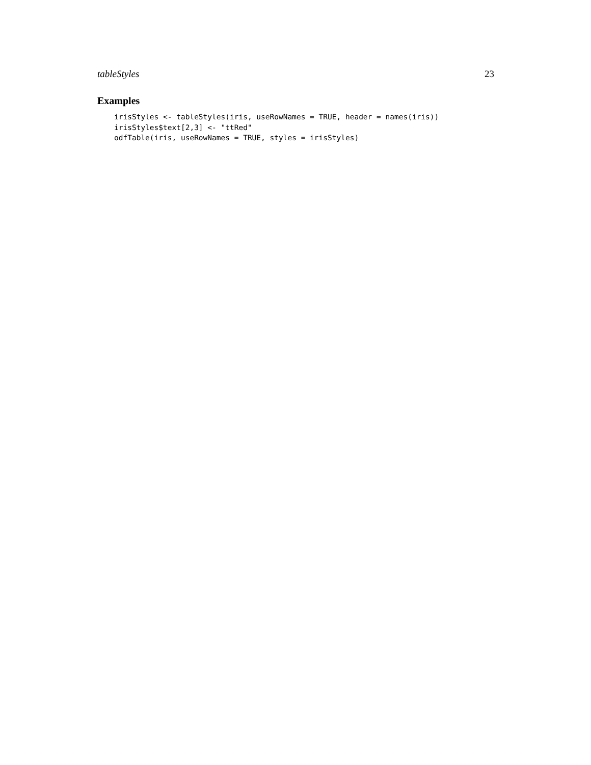tableStyles 23
Examples
irisStyles <- tableStyles(iris, useRowNames = TRUE, header = names(iris))
irisStyles$text[2,3] <- "ttRed"
odfTable(iris, useRowNames = TRUE, styles = irisStyles)